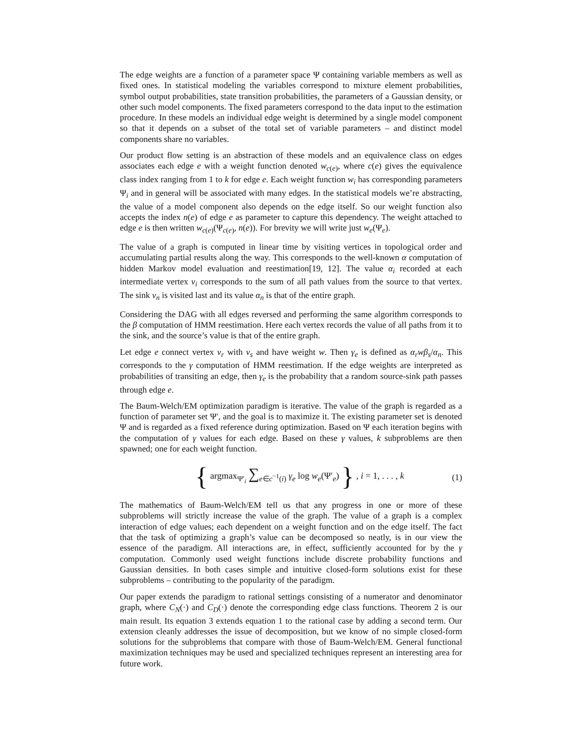The edge weights are a function of a parameter space Ψ containing variable members as well as fixed ones. In statistical modeling the variables correspond to mixture element probabilities, symbol output probabilities, state transition probabilities, the parameters of a Gaussian density, or other such model components. The fixed parameters correspond to the data input to the estimation procedure. In these models an individual edge weight is determined by a single model component so that it depends on a subset of the total set of variable parameters – and distinct model components share no variables.
Our product flow setting is an abstraction of these models and an equivalence class on edges associates each edge e with a weight function denoted w<sub>c(e)</sub>, where c(e) gives the equivalence class index ranging from 1 to k for edge e. Each weight function w<sub>i</sub> has corresponding parameters Ψ<sub>i</sub> and in general will be associated with many edges. In the statistical models we’re abstracting, the value of a model component also depends on the edge itself. So our weight function also accepts the index n(e) of edge e as parameter to capture this dependency. The weight attached to edge e is then written w<sub>c(e)</sub>(Ψ<sub>c(e)</sub>, n(e)). For brevity we will write just w<sub>e</sub>(Ψ<sub>e</sub>).
The value of a graph is computed in linear time by visiting vertices in topological order and accumulating partial results along the way. This corresponds to the well-known α computation of hidden Markov model evaluation and reestimation[19, 12]. The value α<sub>i</sub> recorded at each intermediate vertex v<sub>i</sub> corresponds to the sum of all path values from the source to that vertex. The sink v<sub>n</sub> is visited last and its value α<sub>n</sub> is that of the entire graph.
Considering the DAG with all edges reversed and performing the same algorithm corresponds to the β computation of HMM reestimation. Here each vertex records the value of all paths from it to the sink, and the source’s value is that of the entire graph.
Let edge e connect vertex v<sub>r</sub> with v<sub>s</sub> and have weight w. Then γ<sub>e</sub> is defined as α<sub>r</sub>wβ<sub>s</sub>/α<sub>n</sub>. This corresponds to the γ computation of HMM reestimation. If the edge weights are interpreted as probabilities of transiting an edge, then γ<sub>e</sub> is the probability that a random source-sink path passes through edge e.
The Baum-Welch/EM optimization paradigm is iterative. The value of the graph is regarded as a function of parameter set Ψ′, and the goal is to maximize it. The existing parameter set is denoted Ψ and is regarded as a fixed reference during optimization. Based on Ψ each iteration begins with the computation of γ values for each edge. Based on these γ values, k subproblems are then spawned; one for each weight function.
{ argmax<sub>Ψ′<sub>i</sub></sub> ∑<sub>e∈c<sup>−1</sup>(i)</sub> γ<sub>e</sub> log w<sub>e</sub>(Ψ′<sub>e</sub>) } , i = 1, . . . , k
(1)
The mathematics of Baum-Welch/EM tell us that any progress in one or more of these subproblems will strictly increase the value of the graph. The value of a graph is a complex interaction of edge values; each dependent on a weight function and on the edge itself. The fact that the task of optimizing a graph’s value can be decomposed so neatly, is in our view the essence of the paradigm. All interactions are, in effect, sufficiently accounted for by the γ computation. Commonly used weight functions include discrete probability functions and Gaussian densities. In both cases simple and intuitive closed-form solutions exist for these subproblems – contributing to the popularity of the paradigm.
Our paper extends the paradigm to rational settings consisting of a numerator and denominator graph, where C<sub>N</sub>(·) and C<sub>D</sub>(·) denote the corresponding edge class functions. Theorem 2 is our main result. Its equation 3 extends equation 1 to the rational case by adding a second term. Our extension cleanly addresses the issue of decomposition, but we know of no simple closed-form solutions for the subproblems that compare with those of Baum-Welch/EM. General functional maximization techniques may be used and specialized techniques represent an interesting area for future work.